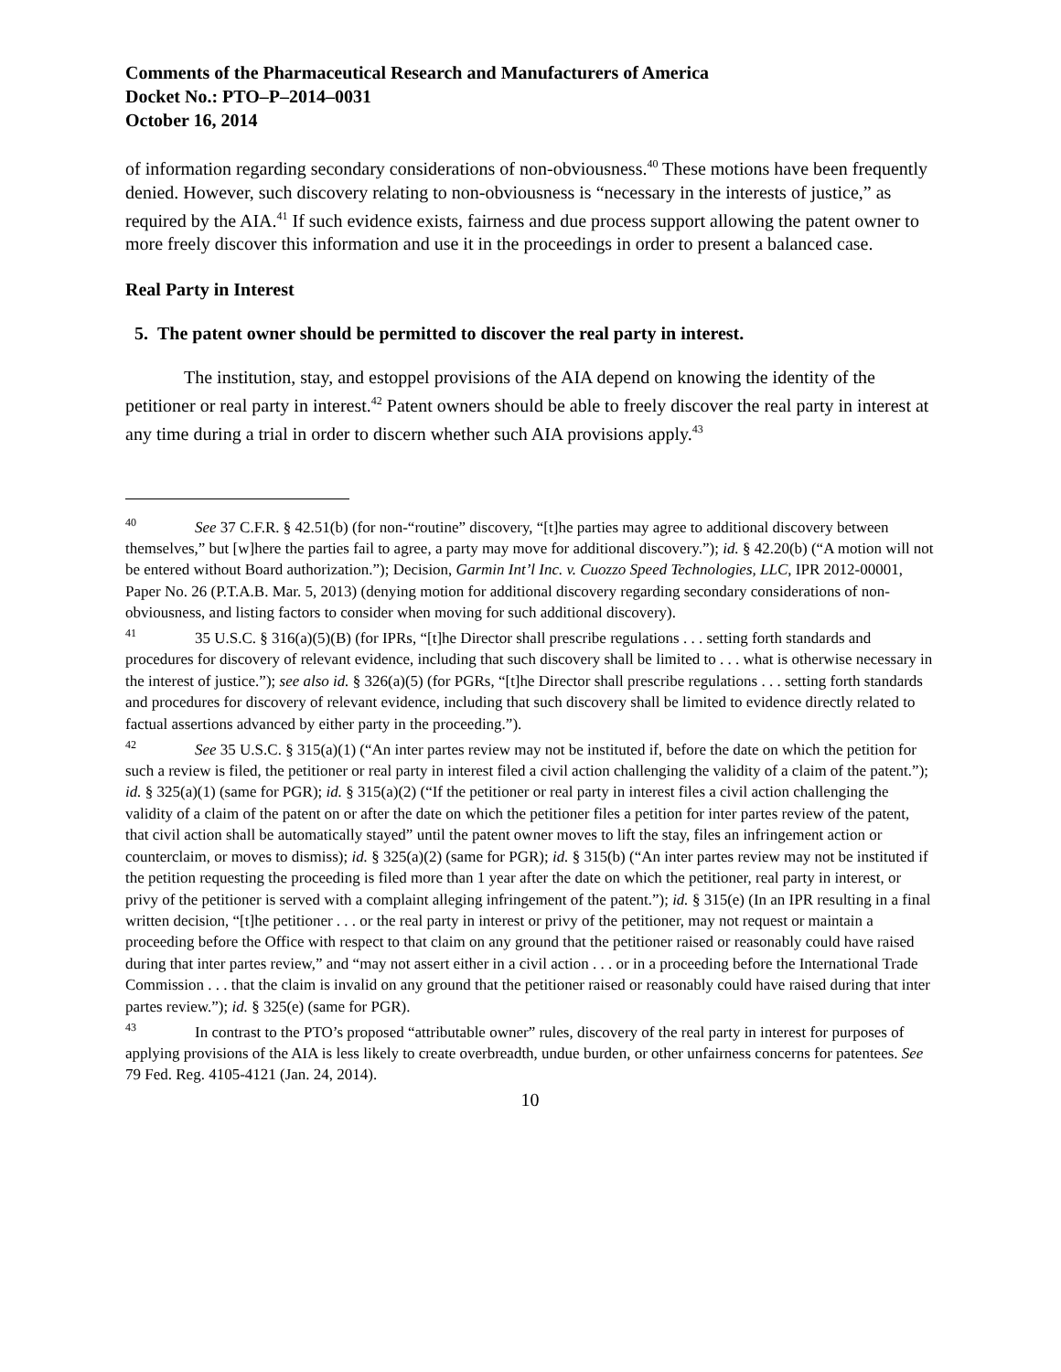Comments of the Pharmaceutical Research and Manufacturers of America
Docket No.: PTO–P–2014–0031
October 16, 2014
of information regarding secondary considerations of non-obviousness.<sup>40</sup> These motions have been frequently denied. However, such discovery relating to non-obviousness is “necessary in the interests of justice,” as required by the AIA.<sup>41</sup> If such evidence exists, fairness and due process support allowing the patent owner to more freely discover this information and use it in the proceedings in order to present a balanced case.
Real Party in Interest
5. The patent owner should be permitted to discover the real party in interest.
The institution, stay, and estoppel provisions of the AIA depend on knowing the identity of the petitioner or real party in interest.<sup>42</sup> Patent owners should be able to freely discover the real party in interest at any time during a trial in order to discern whether such AIA provisions apply.<sup>43</sup>
<sup>40</sup> See 37 C.F.R. § 42.51(b) (for non-“routine” discovery, “[t]he parties may agree to additional discovery between themselves,” but [w]here the parties fail to agree, a party may move for additional discovery.”); id. § 42.20(b) (“A motion will not be entered without Board authorization.”); Decision, Garmin Int’l Inc. v. Cuozzo Speed Technologies, LLC, IPR 2012-00001, Paper No. 26 (P.T.A.B. Mar. 5, 2013) (denying motion for additional discovery regarding secondary considerations of non-obviousness, and listing factors to consider when moving for such additional discovery).
<sup>41</sup> 35 U.S.C. § 316(a)(5)(B) (for IPRs, “[t]he Director shall prescribe regulations . . . setting forth standards and procedures for discovery of relevant evidence, including that such discovery shall be limited to . . . what is otherwise necessary in the interest of justice.”); see also id. § 326(a)(5) (for PGRs, “[t]he Director shall prescribe regulations . . . setting forth standards and procedures for discovery of relevant evidence, including that such discovery shall be limited to evidence directly related to factual assertions advanced by either party in the proceeding.”).
<sup>42</sup> See 35 U.S.C. § 315(a)(1) (“An inter partes review may not be instituted if, before the date on which the petition for such a review is filed, the petitioner or real party in interest filed a civil action challenging the validity of a claim of the patent.”); id. § 325(a)(1) (same for PGR); id. § 315(a)(2) (“If the petitioner or real party in interest files a civil action challenging the validity of a claim of the patent on or after the date on which the petitioner files a petition for inter partes review of the patent, that civil action shall be automatically stayed” until the patent owner moves to lift the stay, files an infringement action or counterclaim, or moves to dismiss); id. § 325(a)(2) (same for PGR); id. § 315(b) (“An inter partes review may not be instituted if the petition requesting the proceeding is filed more than 1 year after the date on which the petitioner, real party in interest, or privy of the petitioner is served with a complaint alleging infringement of the patent.”); id. § 315(e) (In an IPR resulting in a final written decision, “[t]he petitioner . . . or the real party in interest or privy of the petitioner, may not request or maintain a proceeding before the Office with respect to that claim on any ground that the petitioner raised or reasonably could have raised during that inter partes review,” and “may not assert either in a civil action . . . or in a proceeding before the International Trade Commission . . . that the claim is invalid on any ground that the petitioner raised or reasonably could have raised during that inter partes review.”); id. § 325(e) (same for PGR).
<sup>43</sup> In contrast to the PTO’s proposed “attributable owner” rules, discovery of the real party in interest for purposes of applying provisions of the AIA is less likely to create overbreadth, undue burden, or other unfairness concerns for patentees. See 79 Fed. Reg. 4105-4121 (Jan. 24, 2014).
10